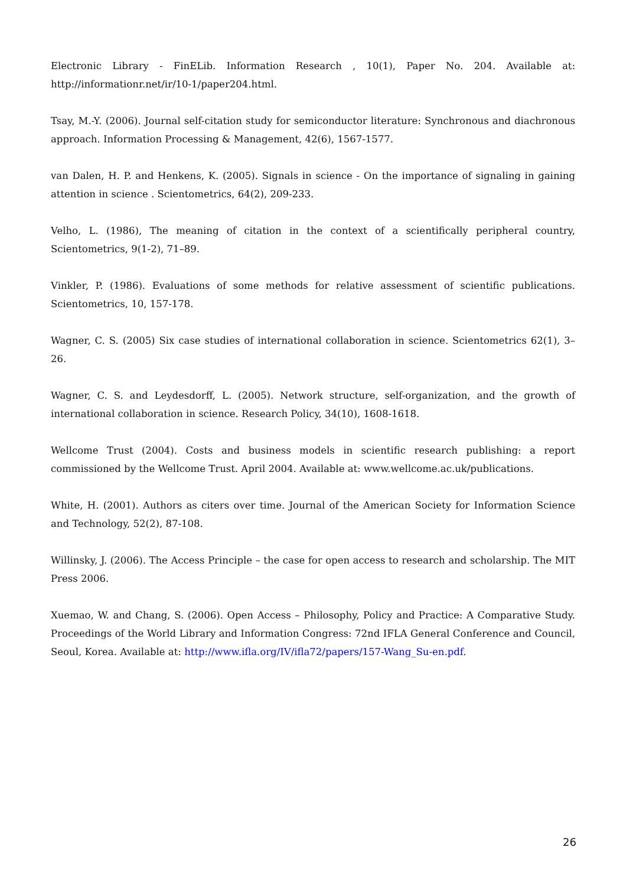Electronic Library - FinELib. Information Research , 10(1), Paper No. 204. Available at: http://informationr.net/ir/10-1/paper204.html.
Tsay, M.-Y. (2006). Journal self-citation study for semiconductor literature: Synchronous and diachronous approach. Information Processing & Management, 42(6), 1567-1577.
van Dalen, H. P. and Henkens, K. (2005). Signals in science - On the importance of signaling in gaining attention in science . Scientometrics, 64(2), 209-233.
Velho, L. (1986), The meaning of citation in the context of a scientifically peripheral country, Scientometrics, 9(1-2), 71–89.
Vinkler, P. (1986). Evaluations of some methods for relative assessment of scientific publications. Scientometrics, 10, 157-178.
Wagner, C. S. (2005) Six case studies of international collaboration in science. Scientometrics 62(1), 3–26.
Wagner, C. S. and Leydesdorff, L. (2005). Network structure, self-organization, and the growth of international collaboration in science. Research Policy, 34(10), 1608-1618.
Wellcome Trust (2004). Costs and business models in scientific research publishing: a report commissioned by the Wellcome Trust. April 2004. Available at: www.wellcome.ac.uk/publications.
White, H. (2001). Authors as citers over time. Journal of the American Society for Information Science and Technology, 52(2), 87-108.
Willinsky, J. (2006). The Access Principle – the case for open access to research and scholarship. The MIT Press 2006.
Xuemao, W. and Chang, S. (2006). Open Access – Philosophy, Policy and Practice: A Comparative Study. Proceedings of the World Library and Information Congress: 72nd IFLA General Conference and Council, Seoul, Korea. Available at: http://www.ifla.org/IV/ifla72/papers/157-Wang_Su-en.pdf.
26